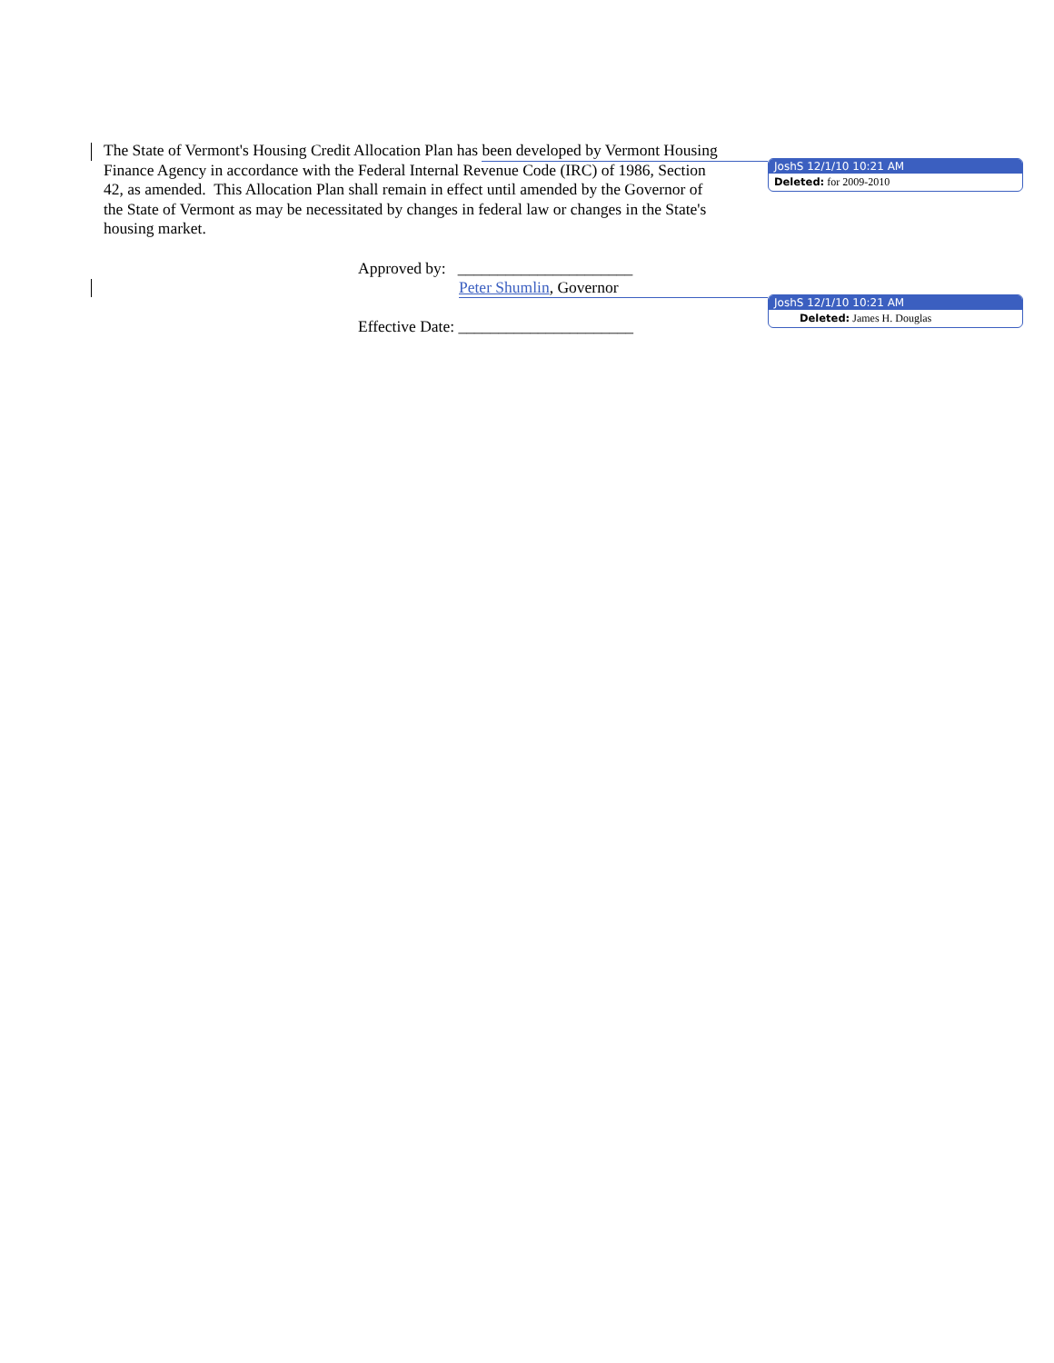The State of Vermont's Housing Credit Allocation Plan has been developed by Vermont Housing Finance Agency in accordance with the Federal Internal Revenue Code (IRC) of 1986, Section 42, as amended. This Allocation Plan shall remain in effect until amended by the Governor of the State of Vermont as may be necessitated by changes in federal law or changes in the State's housing market.
Approved by: ______________________
Peter Shumlin, Governor
Effective Date: ______________________
JoshS 12/1/10 10:21 AM
Deleted: for 2009-2010
JoshS 12/1/10 10:21 AM
Deleted: James H. Douglas